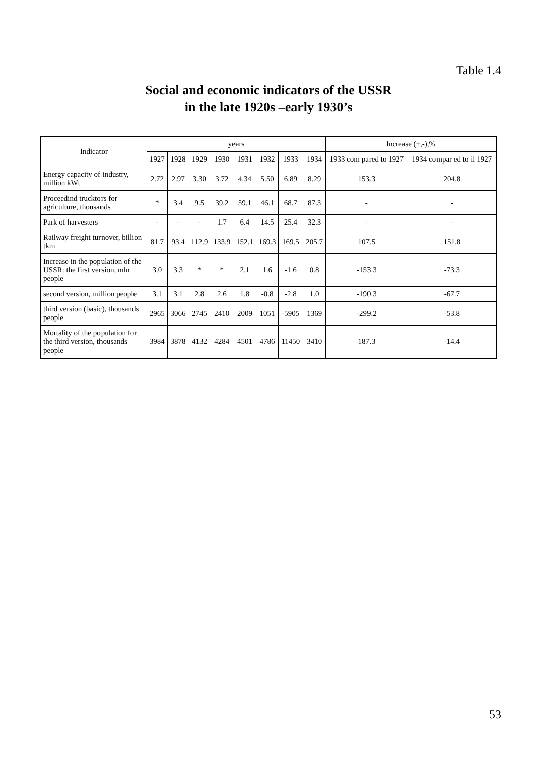Table 1.4
Social and economic indicators of the USSR
in the late 1920s –early 1930’s
| Indicator | years | | | | | | | | Increase (+,-),% | |
| --- | --- | --- | --- | --- | --- | --- | --- | --- | --- | --- |
| | 1927 | 1928 | 1929 | 1930 | 1931 | 1932 | 1933 | 1934 | 1933 com pared to 1927 | 1934 compar ed to il 1927 |
| Energy capacity of industry, million kWt | 2.72 | 2.97 | 3.30 | 3.72 | 4.34 | 5.50 | 6.89 | 8.29 | 153.3 | 204.8 |
| Proceedind trucktors for agriculture, thousands | * | 3.4 | 9.5 | 39.2 | 59.1 | 46.1 | 68.7 | 87.3 | - | - |
| Park of harvesters | - | - | - | 1.7 | 6.4 | 14.5 | 25.4 | 32.3 | - | - |
| Railway freight turnover, billion tkm | 81.7 | 93.4 | 112.9 | 133.9 | 152.1 | 169.3 | 169.5 | 205.7 | 107.5 | 151.8 |
| Increase in the population of the USSR: the first version, mln people | 3.0 | 3.3 | * | * | 2.1 | 1.6 | -1.6 | 0.8 | -153.3 | -73.3 |
| second version, million people | 3.1 | 3.1 | 2.8 | 2.6 | 1.8 | -0.8 | -2.8 | 1.0 | -190.3 | -67.7 |
| third version (basic), thousands people | 2965 | 3066 | 2745 | 2410 | 2009 | 1051 | -5905 | 1369 | -299.2 | -53.8 |
| Mortality of the population for the third version, thousands people | 3984 | 3878 | 4132 | 4284 | 4501 | 4786 | 11450 | 3410 | 187.3 | -14.4 |
53